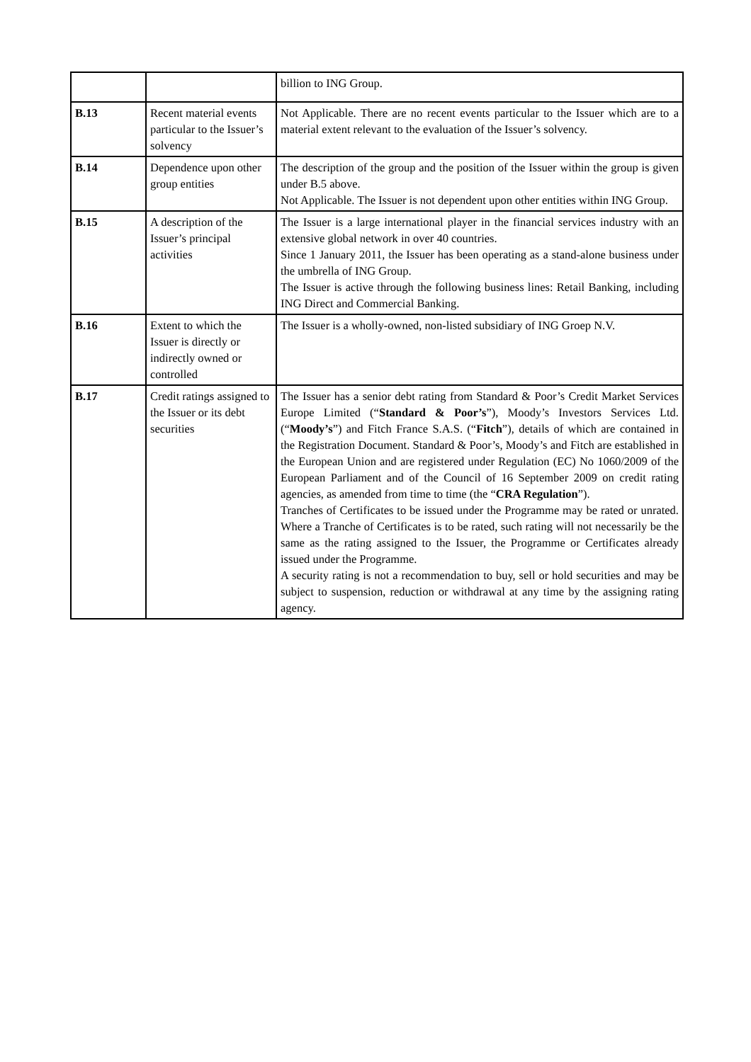| | | billion to ING Group. |
| B.13 | Recent material events particular to the Issuer’s solvency | Not Applicable. There are no recent events particular to the Issuer which are to a material extent relevant to the evaluation of the Issuer’s solvency. |
| B.14 | Dependence upon other group entities | The description of the group and the position of the Issuer within the group is given under B.5 above. Not Applicable. The Issuer is not dependent upon other entities within ING Group. |
| B.15 | A description of the Issuer’s principal activities | The Issuer is a large international player in the financial services industry with an extensive global network in over 40 countries. Since 1 January 2011, the Issuer has been operating as a stand-alone business under the umbrella of ING Group. The Issuer is active through the following business lines: Retail Banking, including ING Direct and Commercial Banking. |
| B.16 | Extent to which the Issuer is directly or indirectly owned or controlled | The Issuer is a wholly-owned, non-listed subsidiary of ING Groep N.V. |
| B.17 | Credit ratings assigned to the Issuer or its debt securities | The Issuer has a senior debt rating from Standard & Poor’s Credit Market Services Europe Limited (“ Standard & Poor’s ”), Moody’s Investors Services Ltd. (“ Moody’s ”) and Fitch France S.A.S. (“ Fitch ”), details of which are contained in the Registration Document. Standard & Poor’s, Moody’s and Fitch are established in the European Union and are registered under Regulation (EC) No 1060/2009 of the European Parliament and of the Council of 16 September 2009 on credit rating agencies, as amended from time to time (the “ CRA Regulation ”). Tranches of Certificates to be issued under the Programme may be rated or unrated. Where a Tranche of Certificates is to be rated, such rating will not necessarily be the same as the rating assigned to the Issuer, the Programme or Certificates already issued under the Programme. A security rating is not a recommendation to buy, sell or hold securities and may be subject to suspension, reduction or withdrawal at any time by the assigning rating agency. |